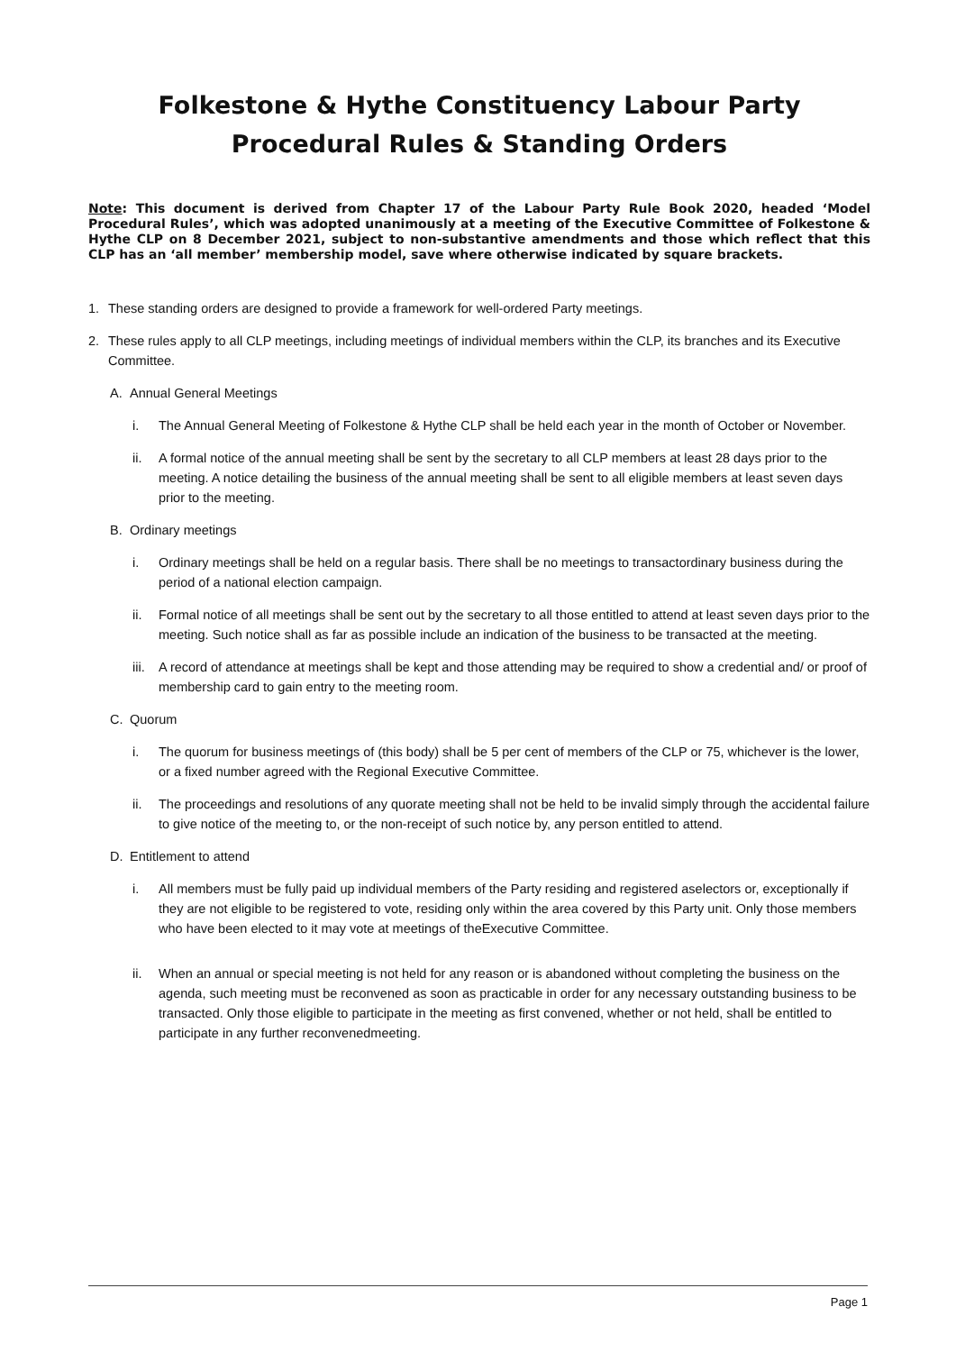Folkestone & Hythe Constituency Labour Party
Procedural Rules & Standing Orders
Note: This document is derived from Chapter 17 of the Labour Party Rule Book 2020, headed ‘Model Procedural Rules’, which was adopted unanimously at a meeting of the Executive Committee of Folkestone & Hythe CLP on 8 December 2021, subject to non-substantive amendments and those which reflect that this CLP has an ‘all member’ membership model, save where otherwise indicated by square brackets.
1. These standing orders are designed to provide a framework for well-ordered Party meetings.
2. These rules apply to all CLP meetings, including meetings of individual members within the CLP, its branches and its Executive Committee.
A. Annual General Meetings
i. The Annual General Meeting of Folkestone & Hythe CLP shall be held each year in the month of October or November.
ii. A formal notice of the annual meeting shall be sent by the secretary to all CLP members at least 28 days prior to the meeting. A notice detailing the business of the annual meeting shall be sent to all eligible members at least seven days prior to the meeting.
B. Ordinary meetings
i. Ordinary meetings shall be held on a regular basis. There shall be no meetings to transactordinary business during the period of a national election campaign.
ii. Formal notice of all meetings shall be sent out by the secretary to all those entitled to attend at least seven days prior to the meeting. Such notice shall as far as possible include an indication of the business to be transacted at the meeting.
iii. A record of attendance at meetings shall be kept and those attending may be required to show a credential and/ or proof of membership card to gain entry to the meeting room.
C. Quorum
i. The quorum for business meetings of (this body) shall be 5 per cent of members of the CLP or 75, whichever is the lower, or a fixed number agreed with the Regional Executive Committee.
ii. The proceedings and resolutions of any quorate meeting shall not be held to be invalid simply through the accidental failure to give notice of the meeting to, or the non-receipt of such notice by, any person entitled to attend.
D. Entitlement to attend
i. All members must be fully paid up individual members of the Party residing and registered aselectors or, exceptionally if they are not eligible to be registered to vote, residing only within the area covered by this Party unit. Only those members who have been elected to it may vote at meetings of theExecutive Committee.
ii. When an annual or special meeting is not held for any reason or is abandoned without completing the business on the agenda, such meeting must be reconvened as soon as practicable in order for any necessary outstanding business to be transacted. Only those eligible to participate in the meeting as first convened, whether or not held, shall be entitled to participate in any further reconvenedmeeting.
Page 1